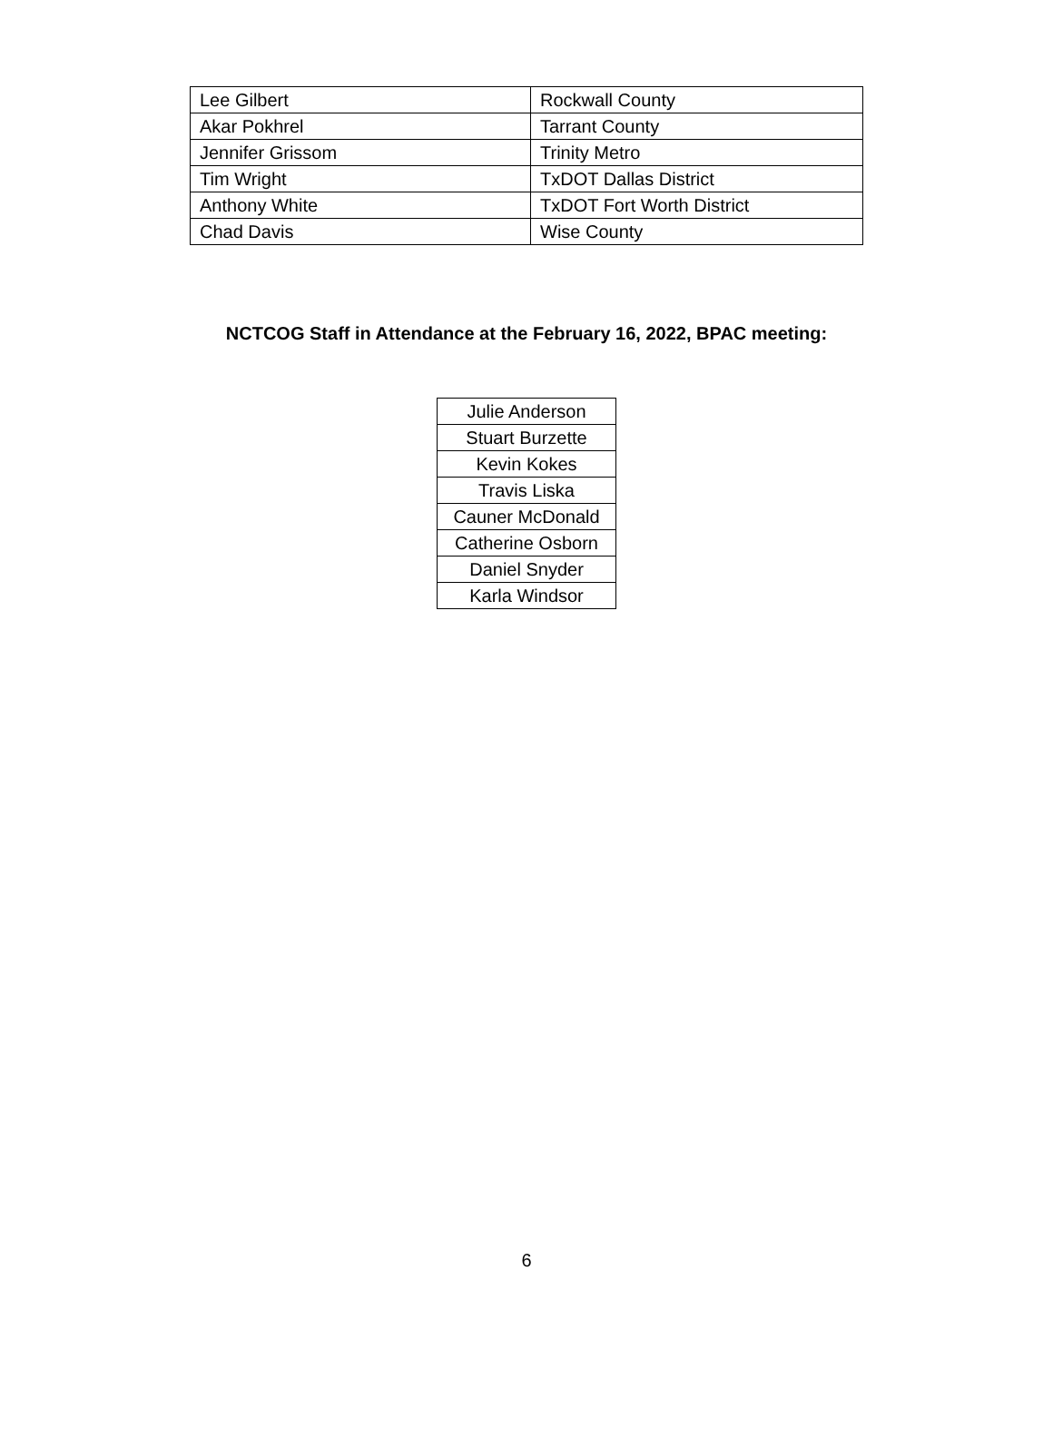| Lee Gilbert | Rockwall County |
| Akar Pokhrel | Tarrant County |
| Jennifer Grissom | Trinity Metro |
| Tim Wright | TxDOT Dallas District |
| Anthony White | TxDOT Fort Worth District |
| Chad Davis | Wise County |
NCTCOG Staff in Attendance at the February 16, 2022, BPAC meeting:
| Julie Anderson |
| Stuart Burzette |
| Kevin Kokes |
| Travis Liska |
| Cauner McDonald |
| Catherine Osborn |
| Daniel Snyder |
| Karla Windsor |
6